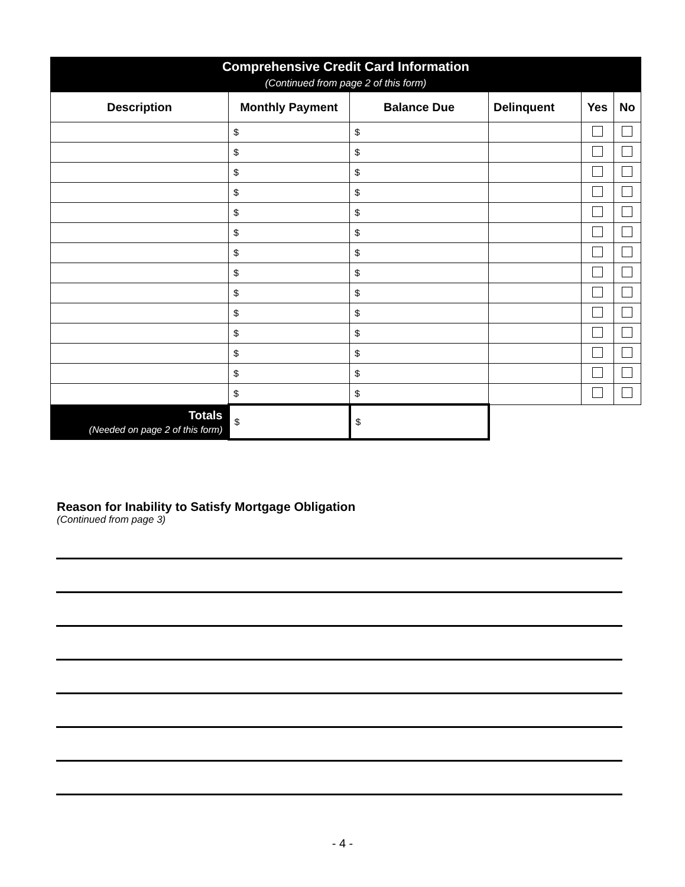| Comprehensive Credit Card Information (Continued from page 2 of this form) | | | | | |
| Description | Monthly Payment | Balance Due | Delinquent | Yes | No |
| | $ | $ | | | |
| | $ | $ | | | |
| | $ | $ | | | |
| | $ | $ | | | |
| | $ | $ | | | |
| | $ | $ | | | |
| | $ | $ | | | |
| | $ | $ | | | |
| | $ | $ | | | |
| | $ | $ | | | |
| | $ | $ | | | |
| | $ | $ | | | |
| | $ | $ | | | |
| | $ | $ | | | |
| Totals (Needed on page 2 of this form) | $ | $ | | | |
Reason for Inability to Satisfy Mortgage Obligation
(Continued from page 3)
- 4 -